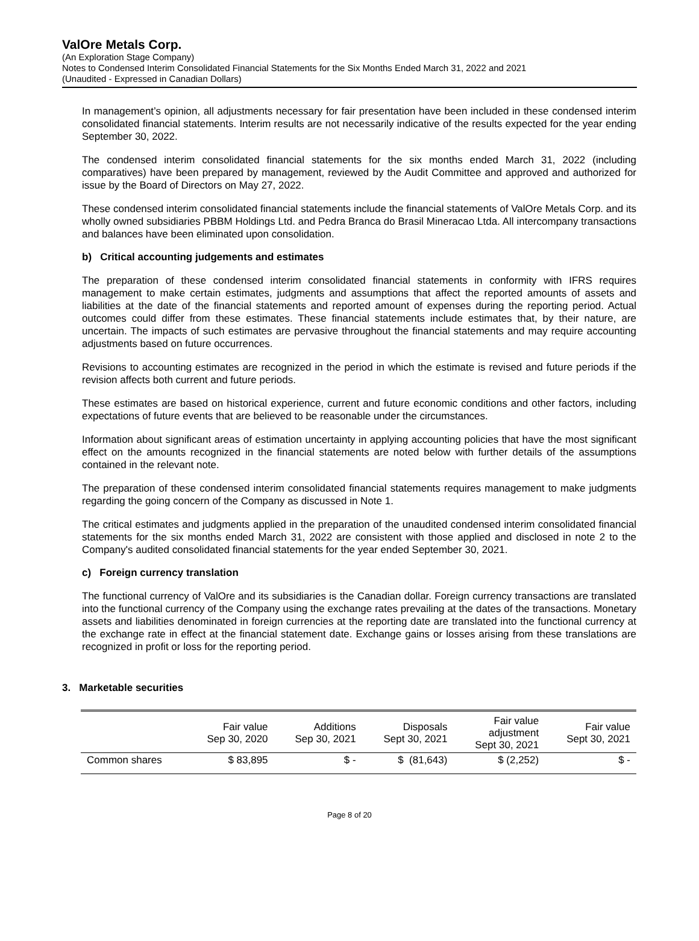ValOre Metals Corp.
(An Exploration Stage Company)
Notes to Condensed Interim Consolidated Financial Statements for the Six Months Ended March 31, 2022 and 2021
(Unaudited - Expressed in Canadian Dollars)
In management’s opinion, all adjustments necessary for fair presentation have been included in these condensed interim consolidated financial statements. Interim results are not necessarily indicative of the results expected for the year ending September 30, 2022.
The condensed interim consolidated financial statements for the six months ended March 31, 2022 (including comparatives) have been prepared by management, reviewed by the Audit Committee and approved and authorized for issue by the Board of Directors on May 27, 2022.
These condensed interim consolidated financial statements include the financial statements of ValOre Metals Corp. and its wholly owned subsidiaries PBBM Holdings Ltd. and Pedra Branca do Brasil Mineracao Ltda. All intercompany transactions and balances have been eliminated upon consolidation.
b) Critical accounting judgements and estimates
The preparation of these condensed interim consolidated financial statements in conformity with IFRS requires management to make certain estimates, judgments and assumptions that affect the reported amounts of assets and liabilities at the date of the financial statements and reported amount of expenses during the reporting period. Actual outcomes could differ from these estimates. These financial statements include estimates that, by their nature, are uncertain. The impacts of such estimates are pervasive throughout the financial statements and may require accounting adjustments based on future occurrences.
Revisions to accounting estimates are recognized in the period in which the estimate is revised and future periods if the revision affects both current and future periods.
These estimates are based on historical experience, current and future economic conditions and other factors, including expectations of future events that are believed to be reasonable under the circumstances.
Information about significant areas of estimation uncertainty in applying accounting policies that have the most significant effect on the amounts recognized in the financial statements are noted below with further details of the assumptions contained in the relevant note.
The preparation of these condensed interim consolidated financial statements requires management to make judgments regarding the going concern of the Company as discussed in Note 1.
The critical estimates and judgments applied in the preparation of the unaudited condensed interim consolidated financial statements for the six months ended March 31, 2022 are consistent with those applied and disclosed in note 2 to the Company's audited consolidated financial statements for the year ended September 30, 2021.
c) Foreign currency translation
The functional currency of ValOre and its subsidiaries is the Canadian dollar. Foreign currency transactions are translated into the functional currency of the Company using the exchange rates prevailing at the dates of the transactions. Monetary assets and liabilities denominated in foreign currencies at the reporting date are translated into the functional currency at the exchange rate in effect at the financial statement date. Exchange gains or losses arising from these translations are recognized in profit or loss for the reporting period.
3. Marketable securities
| | Fair value Sep 30, 2020 | Additions Sep 30, 2021 | Disposals Sept 30, 2021 | Fair value adjustment Sept 30, 2021 | Fair value Sept 30, 2021 |
| --- | --- | --- | --- | --- | --- |
| Common shares | $ 83,895 | $ - | $ (81,643) | $ (2,252) | $ - |
Page 8 of 20